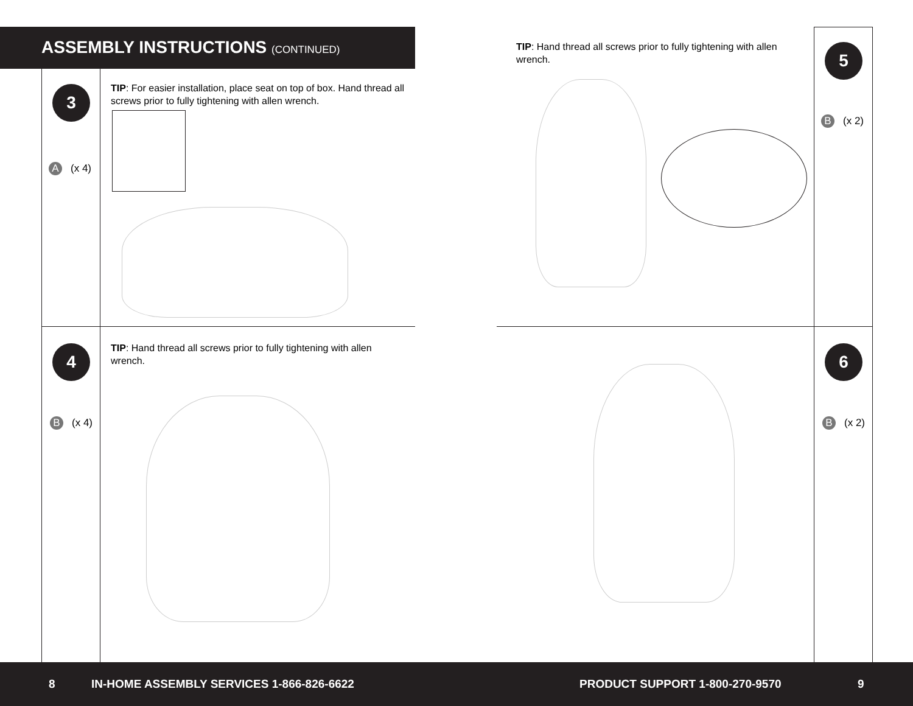ASSEMBLY INSTRUCTIONS (CONTINUED)
3
A (x 4)
TIP: For easier installation, place seat on top of box. Hand thread all screws prior to fully tightening with allen wrench.
TIP: Hand thread all screws prior to fully tightening with allen wrench.
5
B (x 2)
4
B (x 4)
TIP: Hand thread all screws prior to fully tightening with allen wrench.
6
B (x 2)
8 IN-HOME ASSEMBLY SERVICES 1-866-826-6622 PRODUCT SUPPORT 1-800-270-9570 9